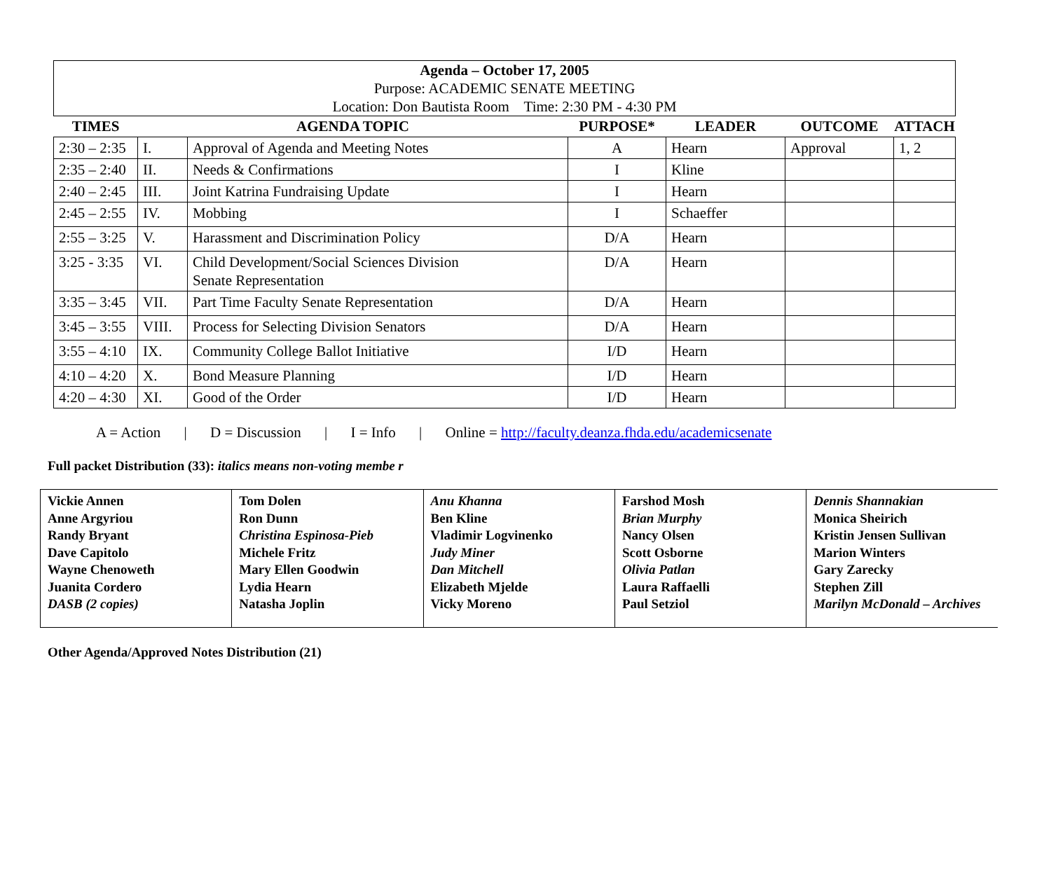Agenda – October 17, 2005
Purpose: ACADEMIC SENATE MEETING
Location: Don Bautista Room Time: 2:30 PM - 4:30 PM
| TIMES | AGENDA TOPIC | | PURPOSE* | LEADER | OUTCOME | ATTACH |
| --- | --- | --- | --- | --- | --- | --- |
| 2:30 – 2:35 | I. | Approval of Agenda and Meeting Notes | A | Hearn | Approval | 1, 2 |
| 2:35 – 2:40 | II. | Needs & Confirmations | I | Kline | | |
| 2:40 – 2:45 | III. | Joint Katrina Fundraising Update | I | Hearn | | |
| 2:45 – 2:55 | IV. | Mobbing | I | Schaeffer | | |
| 2:55 – 3:25 | V. | Harassment and Discrimination Policy | D/A | Hearn | | |
| 3:25 - 3:35 | VI. | Child Development/Social Sciences Division Senate Representation | D/A | Hearn | | |
| 3:35 – 3:45 | VII. | Part Time Faculty Senate Representation | D/A | Hearn | | |
| 3:45 – 3:55 | VIII. | Process for Selecting Division Senators | D/A | Hearn | | |
| 3:55 – 4:10 | IX. | Community College Ballot Initiative | I/D | Hearn | | |
| 4:10 – 4:20 | X. | Bond Measure Planning | I/D | Hearn | | |
| 4:20 – 4:30 | XI. | Good of the Order | I/D | Hearn | | |
A = Action | D = Discussion | I = Info | Online = http://faculty.deanza.fhda.edu/academicsenate
Full packet Distribution (33): italics means non-voting membe r
| Vickie Annen Anne Argyriou Randy Bryant Dave Capitolo Wayne Chenoweth Juanita Cordero DASB (2 copies) | Tom Dolen Ron Dunn Christina Espinosa-Pieb Michele Fritz Mary Ellen Goodwin Lydia Hearn Natasha Joplin | Anu Khanna Ben Kline Vladimir Logvinenko Judy Miner Dan Mitchell Elizabeth Mjelde Vicky Moreno | Farshod Mosh Brian Murphy Nancy Olsen Scott Osborne Olivia Patlan Laura Raffaelli Paul Setziol | Dennis Shannakian Monica Sheirich Kristin Jensen Sullivan Marion Winters Gary Zarecky Stephen Zill Marilyn McDonald – Archives |
Other Agenda/Approved Notes Distribution (21)